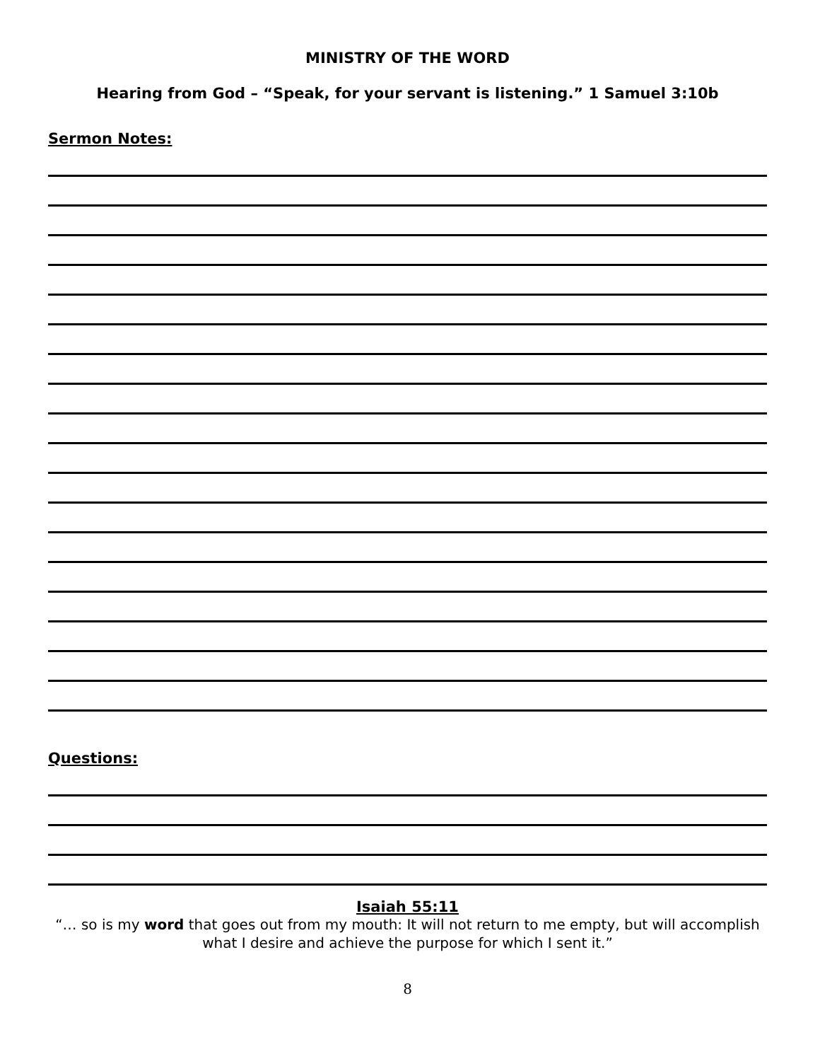MINISTRY OF THE WORD
Hearing from God – “Speak, for your servant is listening.” 1 Samuel 3:10b
Sermon Notes:
Questions:
Isaiah 55:11
“… so is my word that goes out from my mouth: It will not return to me empty, but will accomplish what I desire and achieve the purpose for which I sent it.”
8